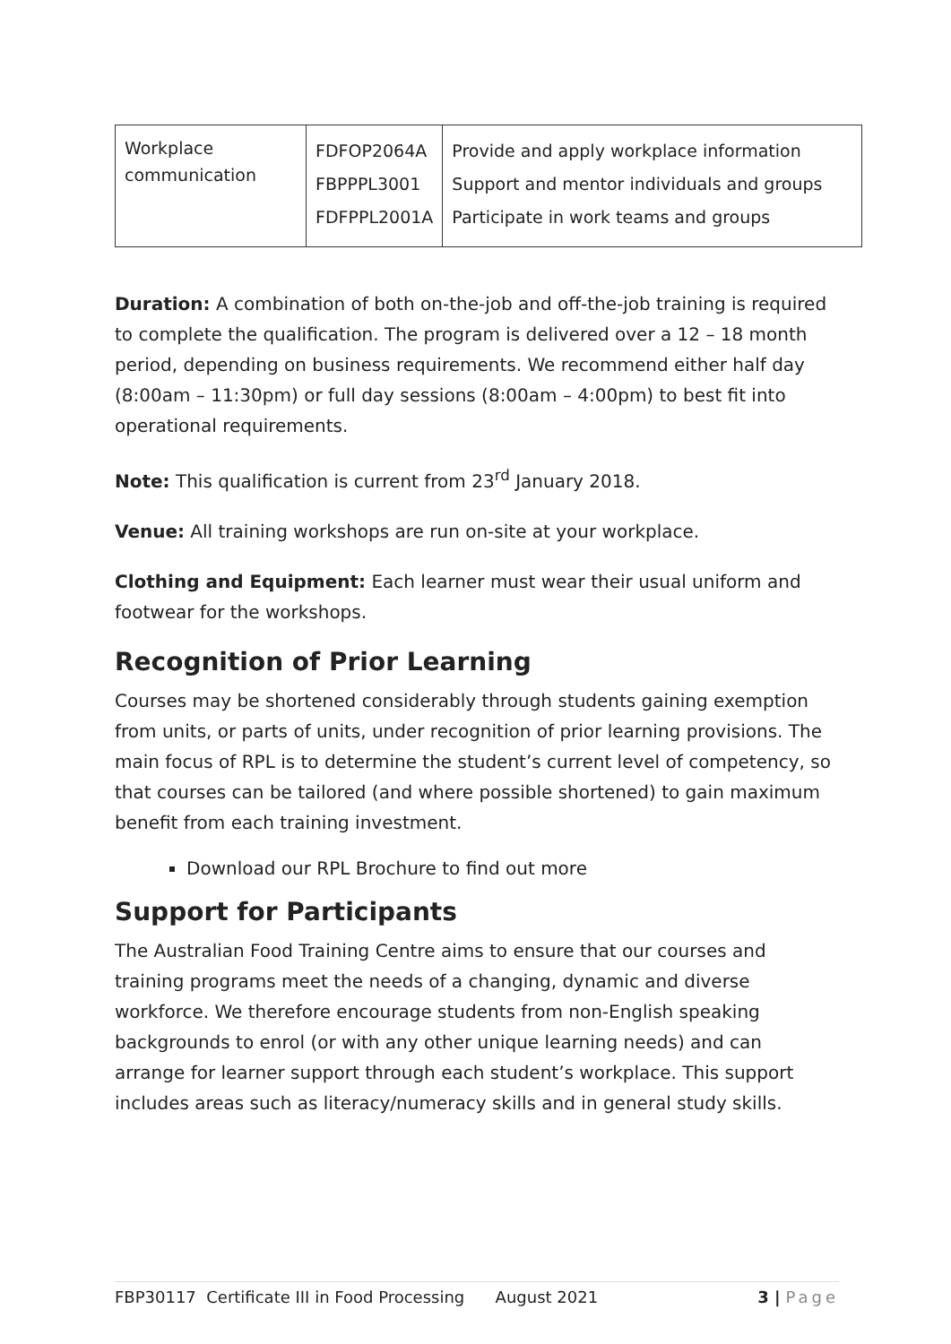| Workplace communication | FDFOP2064A FBPPPL3001 FDFPPL2001A | Provide and apply workplace information Support and mentor individuals and groups Participate in work teams and groups |
Duration: A combination of both on-the-job and off-the-job training is required to complete the qualification. The program is delivered over a 12 – 18 month period, depending on business requirements. We recommend either half day (8:00am – 11:30pm) or full day sessions (8:00am – 4:00pm) to best fit into operational requirements.
Note: This qualification is current from 23<sup>rd</sup> January 2018.
Venue: All training workshops are run on-site at your workplace.
Clothing and Equipment: Each learner must wear their usual uniform and footwear for the workshops.
Recognition of Prior Learning
Courses may be shortened considerably through students gaining exemption from units, or parts of units, under recognition of prior learning provisions. The main focus of RPL is to determine the student’s current level of competency, so that courses can be tailored (and where possible shortened) to gain maximum benefit from each training investment.
Download our RPL Brochure to find out more
Support for Participants
The Australian Food Training Centre aims to ensure that our courses and training programs meet the needs of a changing, dynamic and diverse workforce. We therefore encourage students from non-English speaking backgrounds to enrol (or with any other unique learning needs) and can arrange for learner support through each student’s workplace. This support includes areas such as literacy/numeracy skills and in general study skills.
FBP30117 Certificate III in Food Processing August 2021 3 | Page